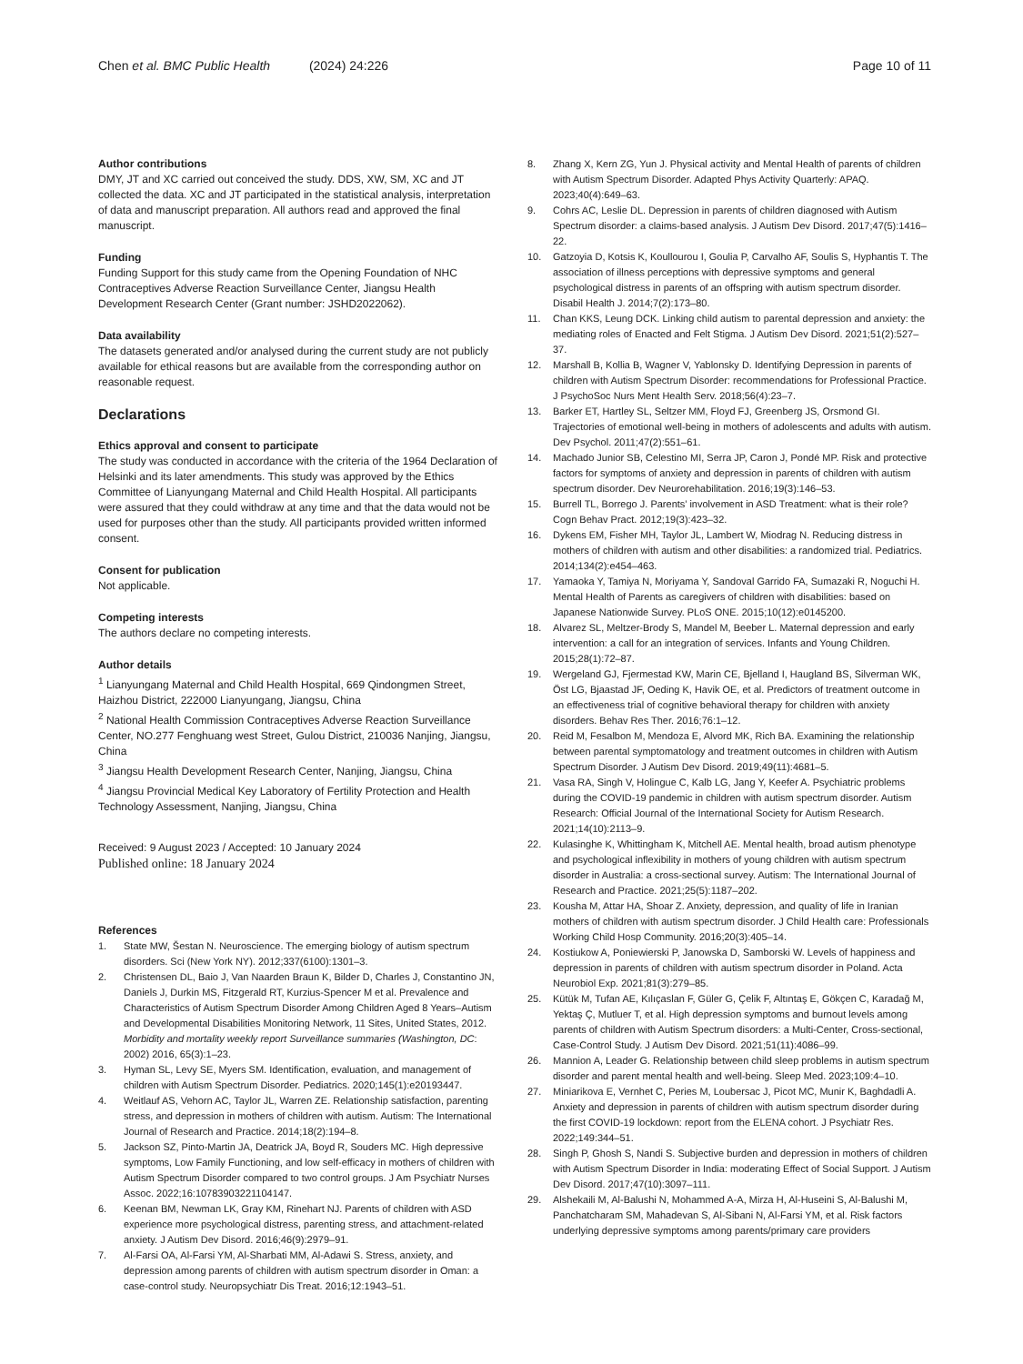Chen et al. BMC Public Health (2024) 24:226
Page 10 of 11
Author contributions
DMY, JT and XC carried out conceived the study. DDS, XW, SM, XC and JT collected the data. XC and JT participated in the statistical analysis, interpretation of data and manuscript preparation. All authors read and approved the final manuscript.
Funding
Funding Support for this study came from the Opening Foundation of NHC Contraceptives Adverse Reaction Surveillance Center, Jiangsu Health Development Research Center (Grant number: JSHD2022062).
Data availability
The datasets generated and/or analysed during the current study are not publicly available for ethical reasons but are available from the corresponding author on reasonable request.
Declarations
Ethics approval and consent to participate
The study was conducted in accordance with the criteria of the 1964 Declaration of Helsinki and its later amendments. This study was approved by the Ethics Committee of Lianyungang Maternal and Child Health Hospital. All participants were assured that they could withdraw at any time and that the data would not be used for purposes other than the study. All participants provided written informed consent.
Consent for publication
Not applicable.
Competing interests
The authors declare no competing interests.
Author details
<sup>1</sup> Lianyungang Maternal and Child Health Hospital, 669 Qindongmen Street, Haizhou District, 222000 Lianyungang, Jiangsu, China
<sup>2</sup> National Health Commission Contraceptives Adverse Reaction Surveillance Center, NO.277 Fenghuang west Street, Gulou District, 210036 Nanjing, Jiangsu, China
<sup>3</sup> Jiangsu Health Development Research Center, Nanjing, Jiangsu, China
<sup>4</sup> Jiangsu Provincial Medical Key Laboratory of Fertility Protection and Health Technology Assessment, Nanjing, Jiangsu, China
Received: 9 August 2023 / Accepted: 10 January 2024
Published online: 18 January 2024
References
1. State MW, Šestan N. Neuroscience. The emerging biology of autism spectrum disorders. Sci (New York NY). 2012;337(6100):1301–3.
2. Christensen DL, Baio J, Van Naarden Braun K, Bilder D, Charles J, Constantino JN, Daniels J, Durkin MS, Fitzgerald RT, Kurzius-Spencer M et al. Prevalence and Characteristics of Autism Spectrum Disorder Among Children Aged 8 Years–Autism and Developmental Disabilities Monitoring Network, 11 Sites, United States, 2012. Morbidity and mortality weekly report Surveillance summaries (Washington, DC: 2002) 2016, 65(3):1–23.
3. Hyman SL, Levy SE, Myers SM. Identification, evaluation, and management of children with Autism Spectrum Disorder. Pediatrics. 2020;145(1):e20193447.
4. Weitlauf AS, Vehorn AC, Taylor JL, Warren ZE. Relationship satisfaction, parenting stress, and depression in mothers of children with autism. Autism: The International Journal of Research and Practice. 2014;18(2):194–8.
5. Jackson SZ, Pinto-Martin JA, Deatrick JA, Boyd R, Souders MC. High depressive symptoms, Low Family Functioning, and low self-efficacy in mothers of children with Autism Spectrum Disorder compared to two control groups. J Am Psychiatr Nurses Assoc. 2022;16:10783903221104147.
6. Keenan BM, Newman LK, Gray KM, Rinehart NJ. Parents of children with ASD experience more psychological distress, parenting stress, and attachment-related anxiety. J Autism Dev Disord. 2016;46(9):2979–91.
7. Al-Farsi OA, Al-Farsi YM, Al-Sharbati MM, Al-Adawi S. Stress, anxiety, and depression among parents of children with autism spectrum disorder in Oman: a case-control study. Neuropsychiatr Dis Treat. 2016;12:1943–51.
8. Zhang X, Kern ZG, Yun J. Physical activity and Mental Health of parents of children with Autism Spectrum Disorder. Adapted Phys Activity Quarterly: APAQ. 2023;40(4):649–63.
9. Cohrs AC, Leslie DL. Depression in parents of children diagnosed with Autism Spectrum disorder: a claims-based analysis. J Autism Dev Disord. 2017;47(5):1416–22.
10. Gatzoyia D, Kotsis K, Koullourou I, Goulia P, Carvalho AF, Soulis S, Hyphantis T. The association of illness perceptions with depressive symptoms and general psychological distress in parents of an offspring with autism spectrum disorder. Disabil Health J. 2014;7(2):173–80.
11. Chan KKS, Leung DCK. Linking child autism to parental depression and anxiety: the mediating roles of Enacted and Felt Stigma. J Autism Dev Disord. 2021;51(2):527–37.
12. Marshall B, Kollia B, Wagner V, Yablonsky D. Identifying Depression in parents of children with Autism Spectrum Disorder: recommendations for Professional Practice. J PsychoSoc Nurs Ment Health Serv. 2018;56(4):23–7.
13. Barker ET, Hartley SL, Seltzer MM, Floyd FJ, Greenberg JS, Orsmond GI. Trajectories of emotional well-being in mothers of adolescents and adults with autism. Dev Psychol. 2011;47(2):551–61.
14. Machado Junior SB, Celestino MI, Serra JP, Caron J, Pondé MP. Risk and protective factors for symptoms of anxiety and depression in parents of children with autism spectrum disorder. Dev Neurorehabilitation. 2016;19(3):146–53.
15. Burrell TL, Borrego J. Parents’ involvement in ASD Treatment: what is their role? Cogn Behav Pract. 2012;19(3):423–32.
16. Dykens EM, Fisher MH, Taylor JL, Lambert W, Miodrag N. Reducing distress in mothers of children with autism and other disabilities: a randomized trial. Pediatrics. 2014;134(2):e454–463.
17. Yamaoka Y, Tamiya N, Moriyama Y, Sandoval Garrido FA, Sumazaki R, Noguchi H. Mental Health of Parents as caregivers of children with disabilities: based on Japanese Nationwide Survey. PLoS ONE. 2015;10(12):e0145200.
18. Alvarez SL, Meltzer-Brody S, Mandel M, Beeber L. Maternal depression and early intervention: a call for an integration of services. Infants and Young Children. 2015;28(1):72–87.
19. Wergeland GJ, Fjermestad KW, Marin CE, Bjelland I, Haugland BS, Silverman WK, Öst LG, Bjaastad JF, Oeding K, Havik OE, et al. Predictors of treatment outcome in an effectiveness trial of cognitive behavioral therapy for children with anxiety disorders. Behav Res Ther. 2016;76:1–12.
20. Reid M, Fesalbon M, Mendoza E, Alvord MK, Rich BA. Examining the relationship between parental symptomatology and treatment outcomes in children with Autism Spectrum Disorder. J Autism Dev Disord. 2019;49(11):4681–5.
21. Vasa RA, Singh V, Holingue C, Kalb LG, Jang Y, Keefer A. Psychiatric problems during the COVID-19 pandemic in children with autism spectrum disorder. Autism Research: Official Journal of the International Society for Autism Research. 2021;14(10):2113–9.
22. Kulasinghe K, Whittingham K, Mitchell AE. Mental health, broad autism phenotype and psychological inflexibility in mothers of young children with autism spectrum disorder in Australia: a cross-sectional survey. Autism: The International Journal of Research and Practice. 2021;25(5):1187–202.
23. Kousha M, Attar HA, Shoar Z. Anxiety, depression, and quality of life in Iranian mothers of children with autism spectrum disorder. J Child Health care: Professionals Working Child Hosp Community. 2016;20(3):405–14.
24. Kostiukow A, Poniewierski P, Janowska D, Samborski W. Levels of happiness and depression in parents of children with autism spectrum disorder in Poland. Acta Neurobiol Exp. 2021;81(3):279–85.
25. Kütük M, Tufan AE, Kılıçaslan F, Güler G, Çelik F, Altıntaş E, Gökçen C, Karadağ M, Yektaş Ç, Mutluer T, et al. High depression symptoms and burnout levels among parents of children with Autism Spectrum disorders: a Multi-Center, Cross-sectional, Case-Control Study. J Autism Dev Disord. 2021;51(11):4086–99.
26. Mannion A, Leader G. Relationship between child sleep problems in autism spectrum disorder and parent mental health and well-being. Sleep Med. 2023;109:4–10.
27. Miniarikova E, Vernhet C, Peries M, Loubersac J, Picot MC, Munir K, Baghdadli A. Anxiety and depression in parents of children with autism spectrum disorder during the first COVID-19 lockdown: report from the ELENA cohort. J Psychiatr Res. 2022;149:344–51.
28. Singh P, Ghosh S, Nandi S. Subjective burden and depression in mothers of children with Autism Spectrum Disorder in India: moderating Effect of Social Support. J Autism Dev Disord. 2017;47(10):3097–111.
29. Alshekaili M, Al-Balushi N, Mohammed A-A, Mirza H, Al-Huseini S, Al-Balushi M, Panchatcharam SM, Mahadevan S, Al-Sibani N, Al-Farsi YM, et al. Risk factors underlying depressive symptoms among parents/primary care providers